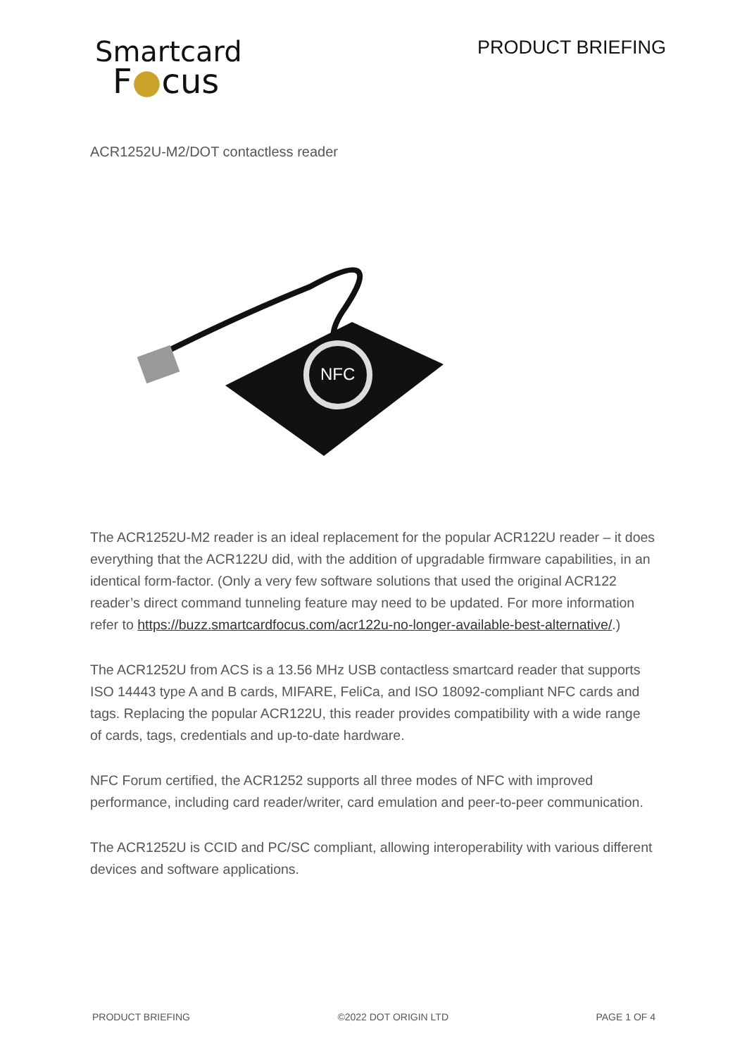Smartcard
F●cus
PRODUCT BRIEFING
ACR1252U-M2/DOT contactless reader
NFC
The ACR1252U-M2 reader is an ideal replacement for the popular ACR122U reader – it does everything that the ACR122U did, with the addition of upgradable firmware capabilities, in an identical form-factor. (Only a very few software solutions that used the original ACR122 reader’s direct command tunneling feature may need to be updated. For more information refer to https://buzz.smartcardfocus.com/acr122u-no-longer-available-best-alternative/.)
The ACR1252U from ACS is a 13.56 MHz USB contactless smartcard reader that supports ISO 14443 type A and B cards, MIFARE, FeliCa, and ISO 18092-compliant NFC cards and tags. Replacing the popular ACR122U, this reader provides compatibility with a wide range of cards, tags, credentials and up-to-date hardware.
NFC Forum certified, the ACR1252 supports all three modes of NFC with improved performance, including card reader/writer, card emulation and peer-to-peer communication.
The ACR1252U is CCID and PC/SC compliant, allowing interoperability with various different devices and software applications.
PRODUCT BRIEFING ©2022 DOT ORIGIN LTD PAGE 1 OF 4